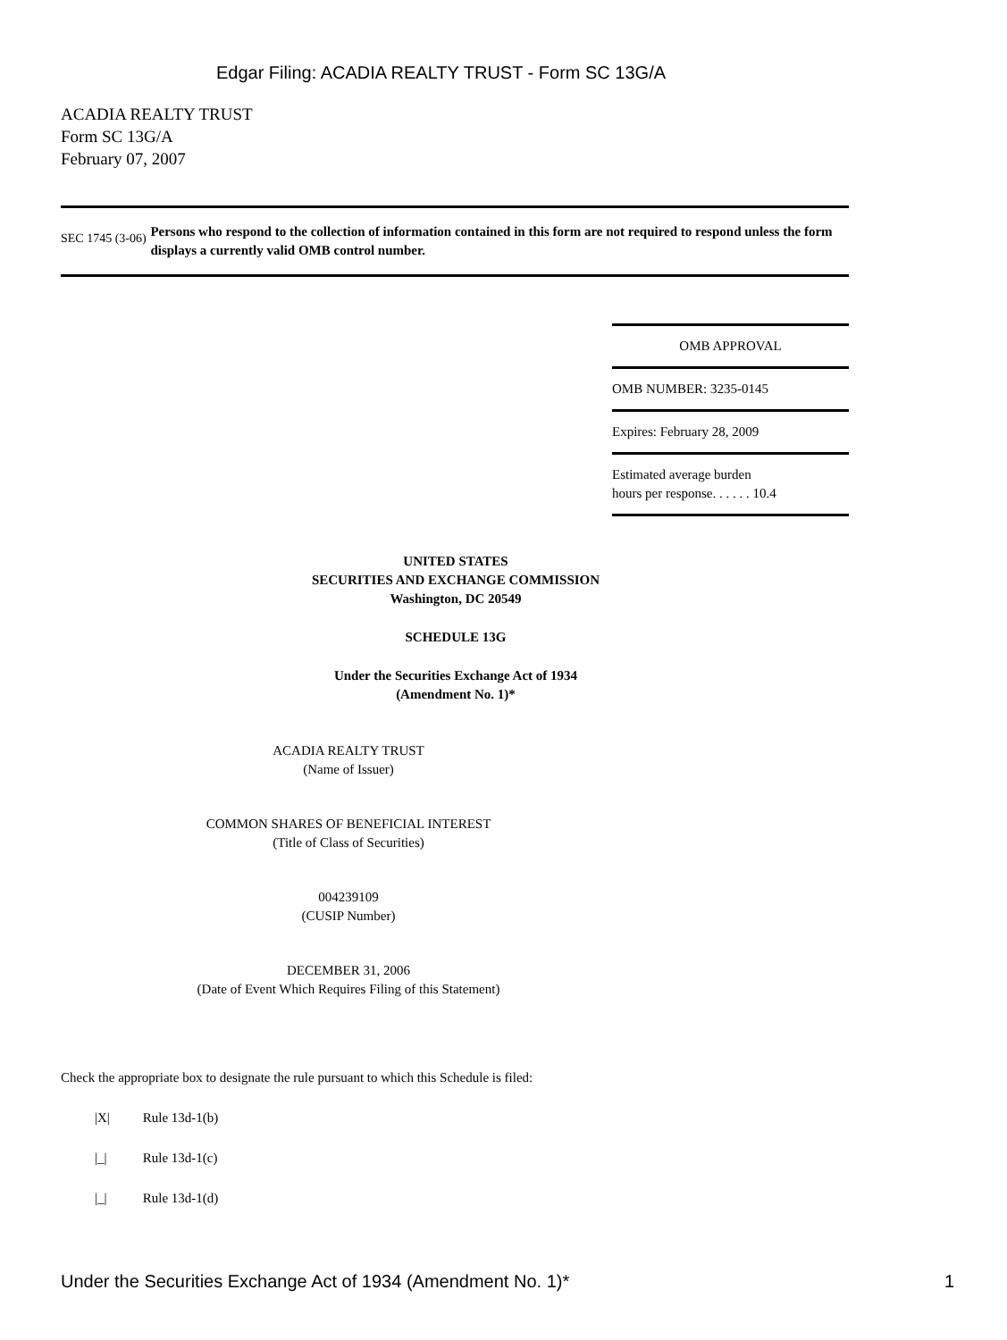Edgar Filing: ACADIA REALTY TRUST - Form SC 13G/A
ACADIA REALTY TRUST
Form SC 13G/A
February 07, 2007
SEC 1745 (3-06)
Persons who respond to the collection of information contained in this form are not required to respond unless the form displays a currently valid OMB control number.
| OMB APPROVAL |
| OMB NUMBER: 3235-0145 |
| Expires: February 28, 2009 |
| Estimated average burden hours per response. . . . . . 10.4 |
UNITED STATES
SECURITIES AND EXCHANGE COMMISSION
Washington, DC 20549
SCHEDULE 13G
Under the Securities Exchange Act of 1934
(Amendment No. 1)*
ACADIA REALTY TRUST
(Name of Issuer)
COMMON SHARES OF BENEFICIAL INTEREST
(Title of Class of Securities)
004239109
(CUSIP Number)
DECEMBER 31, 2006
(Date of Event Which Requires Filing of this Statement)
Check the appropriate box to designate the rule pursuant to which this Schedule is filed:
|X| Rule 13d-1(b)
|_| Rule 13d-1(c)
|_| Rule 13d-1(d)
Under the Securities Exchange Act of 1934 (Amendment No. 1)* 1